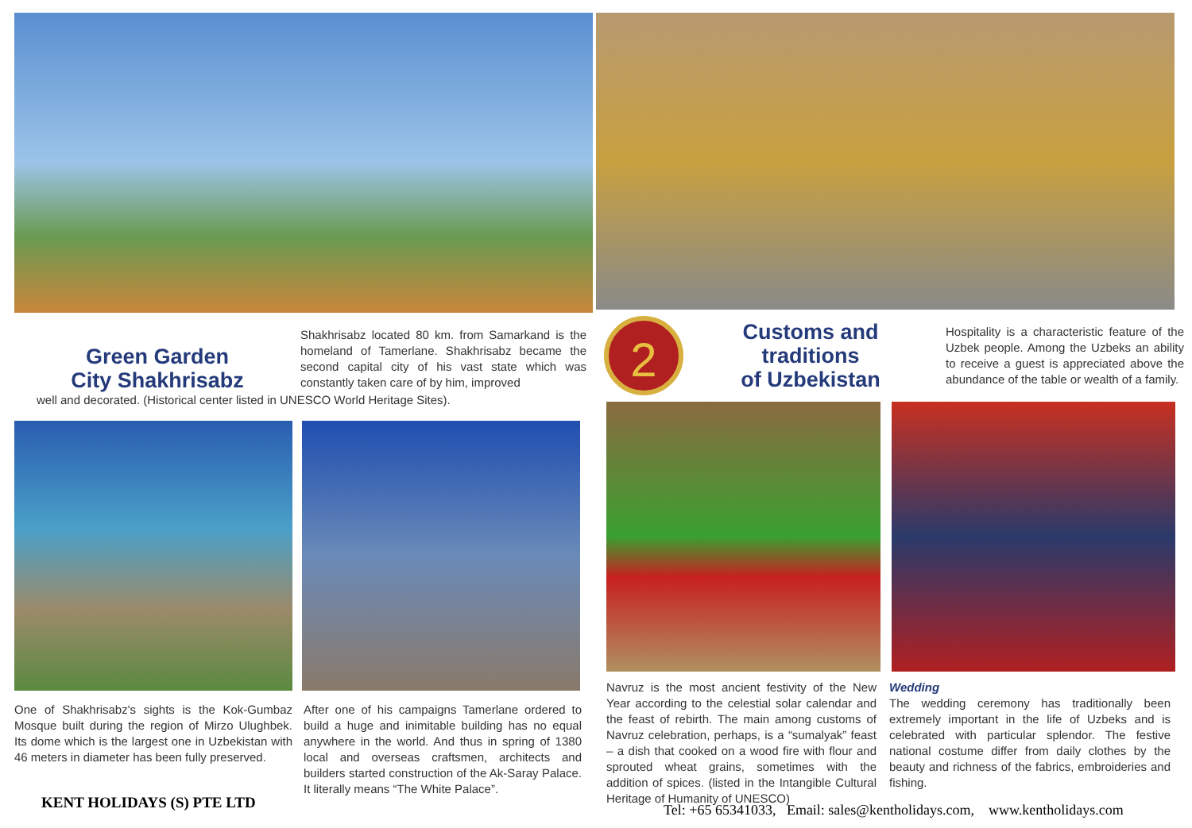Green Garden
City Shakhrisabz
Shakhrisabz located 80 km. from Samarkand is the homeland of Tamerlane. Shakhrisabz became the second capital city of his vast state which was constantly taken care of by him, improved
well and decorated. (Historical center listed in UNESCO World Heritage Sites).
One of Shakhrisabz's sights is the Kok-Gumbaz Mosque built during the region of Mirzo Ulughbek. Its dome which is the largest one in Uzbekistan with 46 meters in diameter has been fully preserved.
After one of his campaigns Tamerlane ordered to build a huge and inimitable building has no equal anywhere in the world. And thus in spring of 1380 local and overseas craftsmen, architects and builders started construction of the Ak-Saray Palace. It literally means “The White Palace”.
KENT HOLIDAYS (S) PTE LTD
2
Customs and traditions
of Uzbekistan
Hospitality is a characteristic feature of the Uzbek people. Among the Uzbeks an ability to receive a guest is appreciated above the abundance of the table or wealth of a family.
Navruz is the most ancient festivity of the New Year according to the celestial solar calendar and the feast of rebirth. The main among customs of Navruz celebration, perhaps, is a “sumalyak” feast – a dish that cooked on a wood fire with flour and sprouted wheat grains, sometimes with the addition of spices. (listed in the Intangible Cultural Heritage of Humanity of UNESCO)
Wedding
The wedding ceremony has traditionally been extremely important in the life of Uzbeks and is celebrated with particular splendor. The festive national costume differ from daily clothes by the beauty and richness of the fabrics, embroideries and fishing.
Tel: +65 65341033, Email: sales@kentholidays.com, www.kentholidays.com